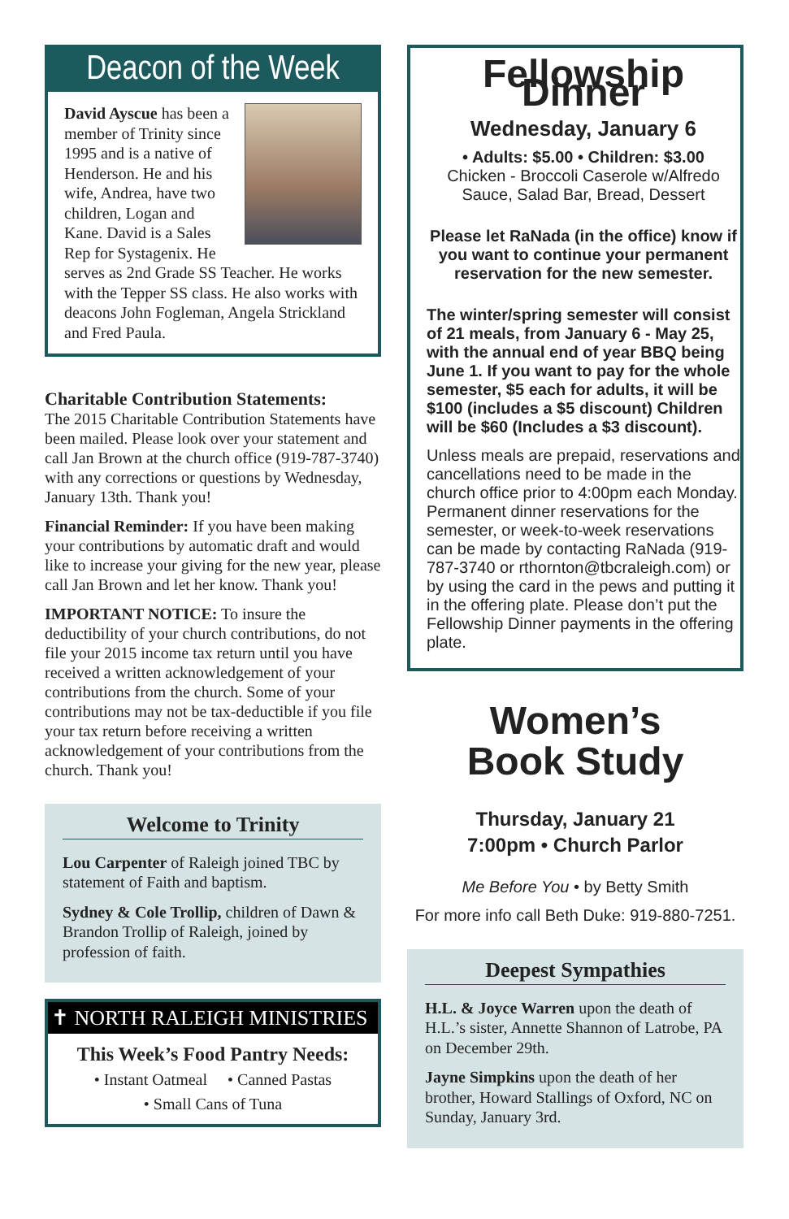Deacon of the Week
David Ayscue has been a member of Trinity since 1995 and is a native of Henderson. He and his wife, Andrea, have two children, Logan and Kane. David is a Sales Rep for Systagenix. He serves as 2nd Grade SS Teacher. He works with the Tepper SS class. He also works with deacons John Fogleman, Angela Strickland and Fred Paula.
Charitable Contribution Statements:
The 2015 Charitable Contribution Statements have been mailed. Please look over your statement and call Jan Brown at the church office (919-787-3740) with any corrections or questions by Wednesday, January 13th. Thank you!
Financial Reminder: If you have been making your contributions by automatic draft and would like to increase your giving for the new year, please call Jan Brown and let her know. Thank you!
IMPORTANT NOTICE: To insure the deductibility of your church contributions, do not file your 2015 income tax return until you have received a written acknowledgement of your contributions from the church. Some of your contributions may not be tax-deductible if you file your tax return before receiving a written acknowledgement of your contributions from the church. Thank you!
Welcome to Trinity
Lou Carpenter of Raleigh joined TBC by statement of Faith and baptism.
Sydney & Cole Trollip, children of Dawn & Brandon Trollip of Raleigh, joined by profession of faith.
✝ NORTH RALEIGH MINISTRIES
This Week’s Food Pantry Needs:
• Instant Oatmeal • Canned Pastas
• Small Cans of Tuna
Fellowship Dinner
Wednesday, January 6
• Adults: $5.00 • Children: $3.00
Chicken - Broccoli Caserole w/Alfredo Sauce, Salad Bar, Bread, Dessert
Please let RaNada (in the office) know if you want to continue your permanent reservation for the new semester.
The winter/spring semester will consist of 21 meals, from January 6 - May 25, with the annual end of year BBQ being June 1. If you want to pay for the whole semester, $5 each for adults, it will be $100 (includes a $5 discount) Children will be $60 (Includes a $3 discount).
Unless meals are prepaid, reservations and cancellations need to be made in the church office prior to 4:00pm each Monday. Permanent dinner reservations for the semester, or week-to-week reservations can be made by contacting RaNada (919-787-3740 or rthornton@tbcraleigh.com) or by using the card in the pews and putting it in the offering plate. Please don’t put the Fellowship Dinner payments in the offering plate.
Women’s
Book Study
Thursday, January 21
7:00pm • Church Parlor
Me Before You • by Betty Smith
For more info call Beth Duke: 919-880-7251.
Deepest Sympathies
H.L. & Joyce Warren upon the death of H.L.’s sister, Annette Shannon of Latrobe, PA on December 29th.
Jayne Simpkins upon the death of her brother, Howard Stallings of Oxford, NC on Sunday, January 3rd.